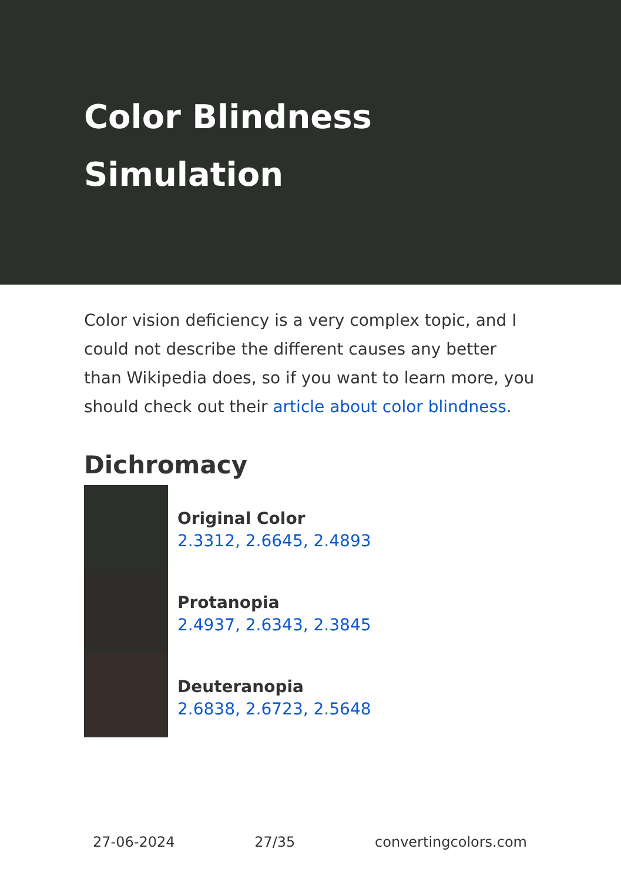Color Blindness Simulation
Color vision deficiency is a very complex topic, and I could not describe the different causes any better than Wikipedia does, so if you want to learn more, you should check out their article about color blindness.
Dichromacy
Original Color
2.3312, 2.6645, 2.4893
Protanopia
2.4937, 2.6343, 2.3845
Deuteranopia
2.6838, 2.6723, 2.5648
27-06-2024 27/35 convertingcolors.com